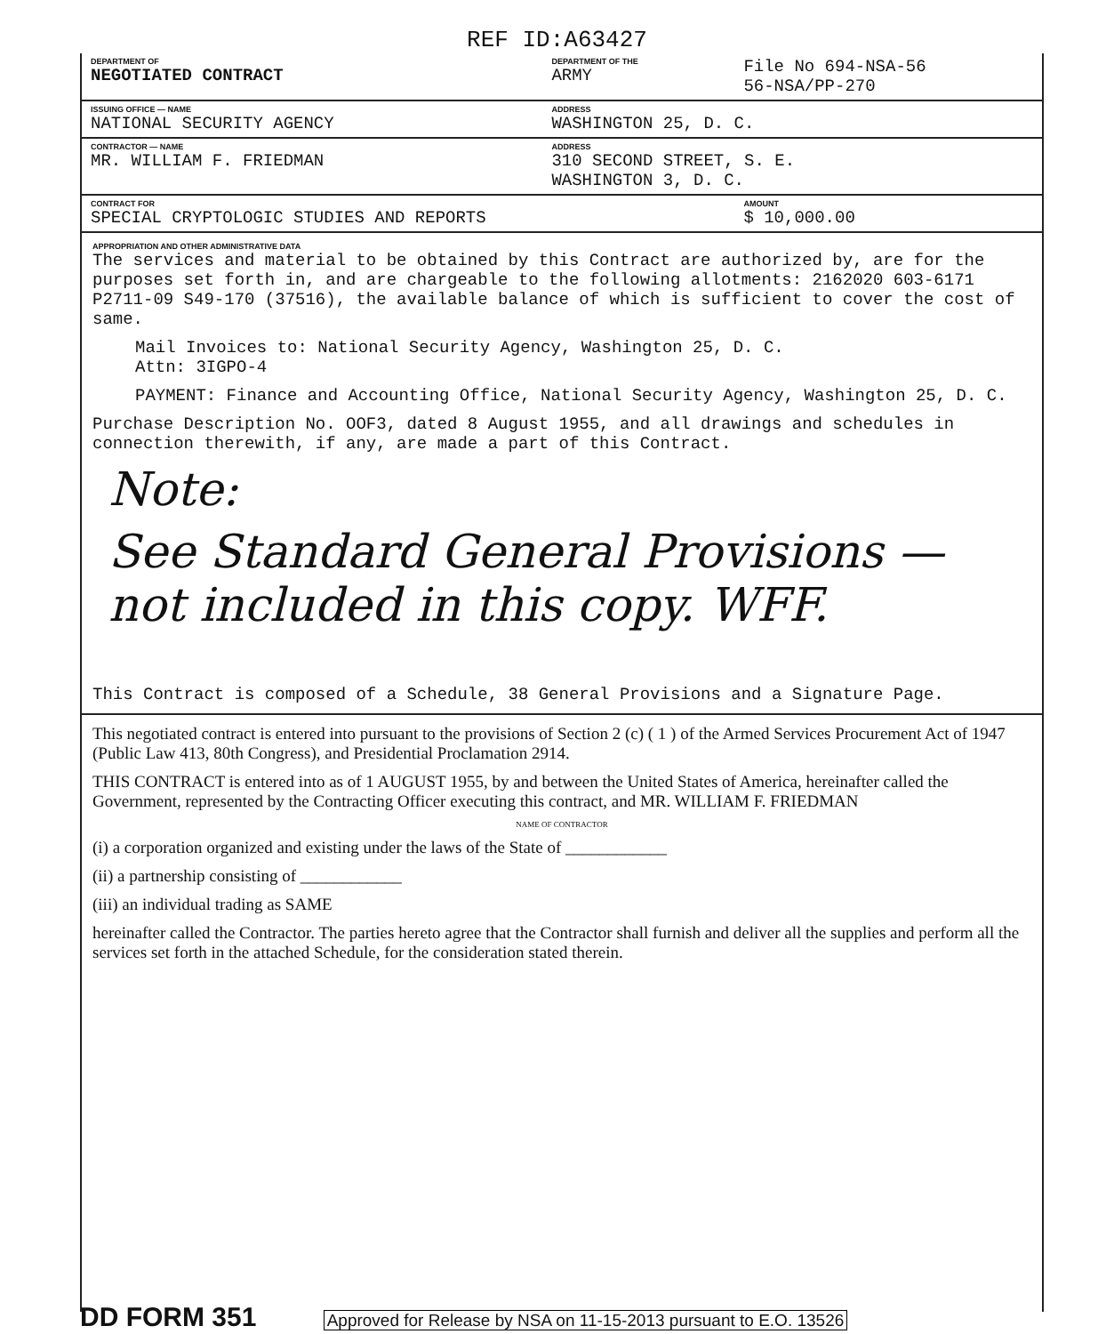REF ID:A63427
| DEPARTMENT OF NEGOTIATED CONTRACT | DEPARTMENT OF THE ARMY | File No 694-NSA-56 56-NSA/PP-270 |
| ISSUING OFFICE — NAME NATIONAL SECURITY AGENCY | ADDRESS WASHINGTON 25, D. C. | |
| CONTRACTOR — NAME MR. WILLIAM F. FRIEDMAN | ADDRESS 310 SECOND STREET, S. E. WASHINGTON 3, D. C. | |
| CONTRACT FOR SPECIAL CRYPTOLOGIC STUDIES AND REPORTS | | AMOUNT $ 10,000.00 |
APPROPRIATION AND OTHER ADMINISTRATIVE DATA
The services and material to be obtained by this Contract are authorized by, are for the purposes set forth in, and are chargeable to the following allotments: 2162020 603-6171 P2711-09 S49-170 (37516), the available balance of which is sufficient to cover the cost of same.
Mail Invoices to: National Security Agency, Washington 25, D. C.
Attn: 3IGPO-4
PAYMENT: Finance and Accounting Office, National Security Agency, Washington 25, D. C.
Purchase Description No. OOF3, dated 8 August 1955, and all drawings and schedules in connection therewith, if any, are made a part of this Contract.
Note:
See Standard General Provisions — not included in this copy. WFF.
This Contract is composed of a Schedule, 38 General Provisions and a Signature Page.
This negotiated contract is entered into pursuant to the provisions of Section 2 (c) ( 1 ) of the Armed Services Procurement Act of 1947 (Public Law 413, 80th Congress), and Presidential Proclamation 2914.
THIS CONTRACT is entered into as of 1 AUGUST 1955, by and between the United States of America, hereinafter called the Government, represented by the Contracting Officer executing this contract, and MR. WILLIAM F. FRIEDMAN
NAME OF CONTRACTOR
(i) a corporation organized and existing under the laws of the State of ____________
(ii) a partnership consisting of ____________
(iii) an individual trading as SAME
hereinafter called the Contractor. The parties hereto agree that the Contractor shall furnish and deliver all the supplies and perform all the services set forth in the attached Schedule, for the consideration stated therein.
DD FORM 351 Approved for Release by NSA on 11-15-2013 pursuant to E.O. 13526